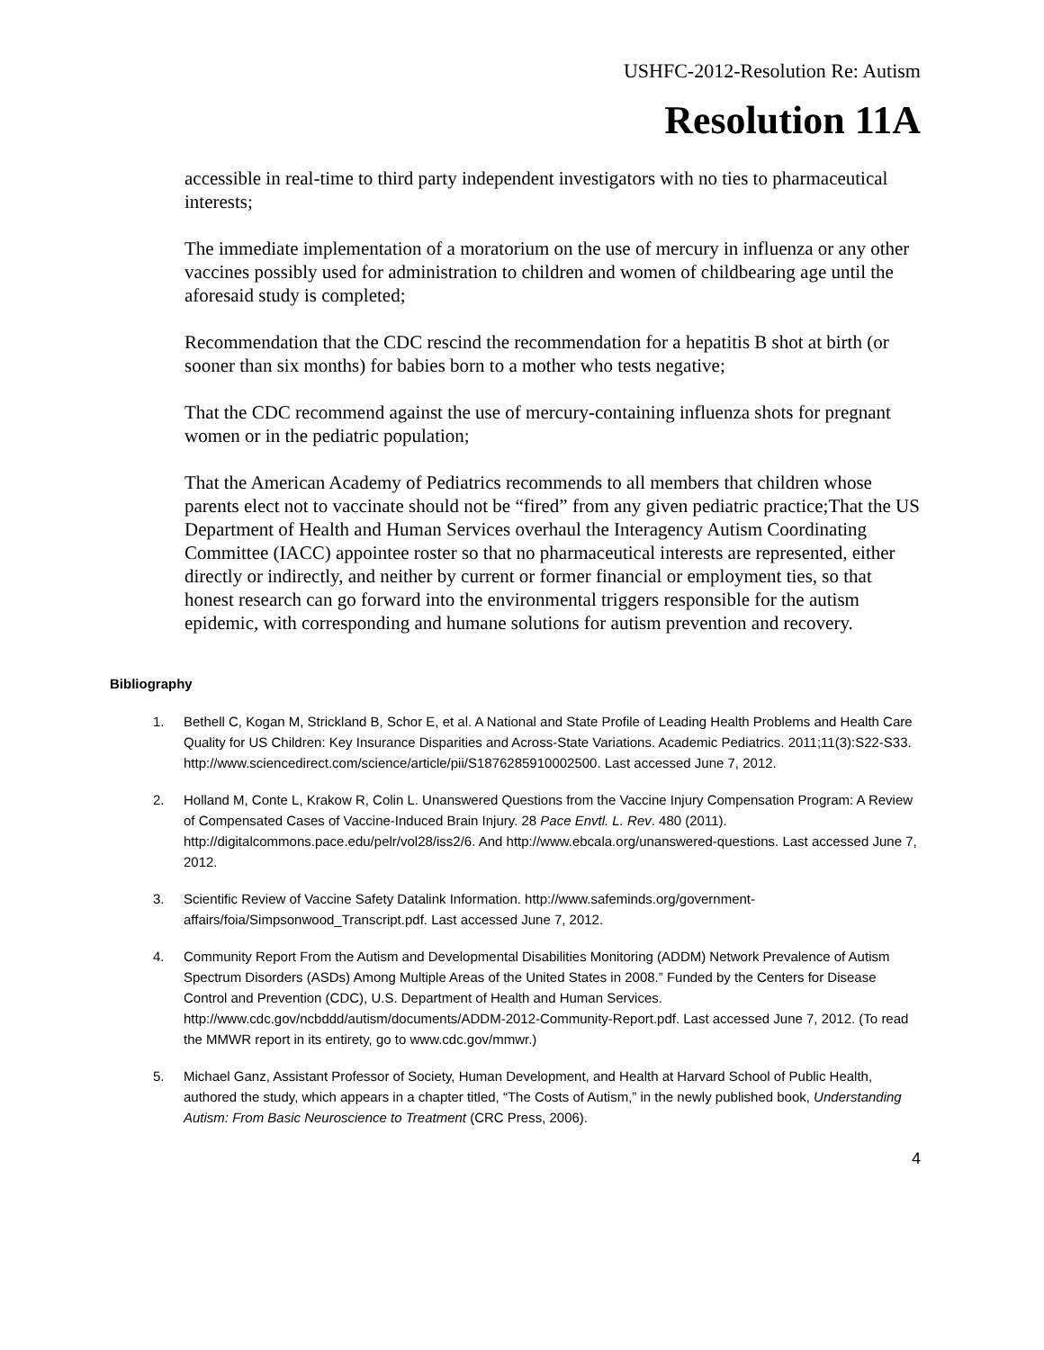USHFC-2012-Resolution Re: Autism
Resolution 11A
accessible in real-time to third party independent investigators with no ties to pharmaceutical interests;
The immediate implementation of a moratorium on the use of mercury in influenza or any other vaccines possibly used for administration to children and women of childbearing age until the aforesaid study is completed;
Recommendation that the CDC rescind the recommendation for a hepatitis B shot at birth (or sooner than six months) for babies born to a mother who tests negative;
That the CDC recommend against the use of mercury-containing influenza shots for pregnant women or in the pediatric population;
That the American Academy of Pediatrics recommends to all members that children whose parents elect not to vaccinate should not be “fired” from any given pediatric practice;That the US Department of Health and Human Services overhaul the Interagency Autism Coordinating Committee (IACC) appointee roster so that no pharmaceutical interests are represented, either directly or indirectly, and neither by current or former financial or employment ties, so that honest research can go forward into the environmental triggers responsible for the autism epidemic, with corresponding and humane solutions for autism prevention and recovery.
Bibliography
1. Bethell C, Kogan M, Strickland B, Schor E, et al. A National and State Profile of Leading Health Problems and Health Care Quality for US Children: Key Insurance Disparities and Across-State Variations. Academic Pediatrics. 2011;11(3):S22-S33. http://www.sciencedirect.com/science/article/pii/S1876285910002500. Last accessed June 7, 2012.
2. Holland M, Conte L, Krakow R, Colin L. Unanswered Questions from the Vaccine Injury Compensation Program: A Review of Compensated Cases of Vaccine-Induced Brain Injury. 28 Pace Envtl. L. Rev. 480 (2011). http://digitalcommons.pace.edu/pelr/vol28/iss2/6. And http://www.ebcala.org/unanswered-questions. Last accessed June 7, 2012.
3. Scientific Review of Vaccine Safety Datalink Information. http://www.safeminds.org/government-affairs/foia/Simpsonwood_Transcript.pdf. Last accessed June 7, 2012.
4. Community Report From the Autism and Developmental Disabilities Monitoring (ADDM) Network Prevalence of Autism Spectrum Disorders (ASDs) Among Multiple Areas of the United States in 2008.” Funded by the Centers for Disease Control and Prevention (CDC), U.S. Department of Health and Human Services. http://www.cdc.gov/ncbddd/autism/documents/ADDM-2012-Community-Report.pdf. Last accessed June 7, 2012. (To read the MMWR report in its entirety, go to www.cdc.gov/mmwr.)
5. Michael Ganz, Assistant Professor of Society, Human Development, and Health at Harvard School of Public Health, authored the study, which appears in a chapter titled, “The Costs of Autism,” in the newly published book, Understanding Autism: From Basic Neuroscience to Treatment (CRC Press, 2006).
4